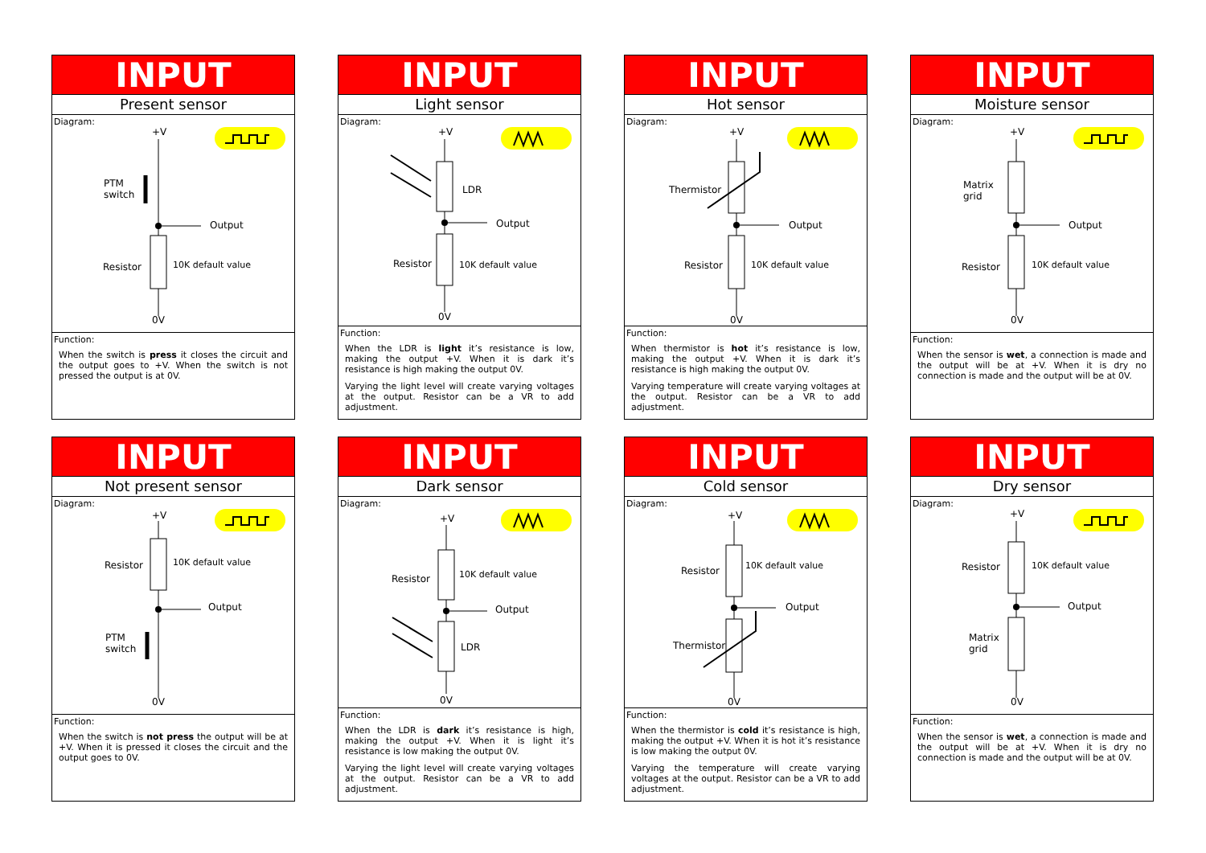INPUT
Present sensor
Diagram:
+V
PTM
switch
Output
Resistor 10K default value
0V
Function:
When the switch is press it closes the circuit and the output goes to +V. When the switch is not pressed the output is at 0V.
INPUT
Light sensor
Diagram:
+V
LDR
Output
Resistor 10K default value
0V
Function:
When the LDR is light it’s resistance is low, making the output +V. When it is dark it’s resistance is high making the output 0V.
Varying the light level will create varying voltages at the output. Resistor can be a VR to add adjustment.
INPUT
Hot sensor
Diagram:
+V
Thermistor
Output
Resistor 10K default value
0V
Function:
When thermistor is hot it’s resistance is low, making the output +V. When it is dark it’s resistance is high making the output 0V.
Varying temperature will create varying voltages at the output. Resistor can be a VR to add adjustment.
INPUT
Moisture sensor
Diagram:
+V
Matrix
grid
Output
Resistor 10K default value
0V
Function:
When the sensor is wet, a connection is made and the output will be at +V. When it is dry no connection is made and the output will be at 0V.
INPUT
Not present sensor
Diagram:
+V
Resistor 10K default value
Output
PTM
switch
0V
Function:
When the switch is not press the output will be at +V. When it is pressed it closes the circuit and the output goes to 0V.
INPUT
Dark sensor
Diagram:
+V
Resistor 10K default value
Output
LDR
0V
Function:
When the LDR is dark it’s resistance is high, making the output +V. When it is light it’s resistance is low making the output 0V.
Varying the light level will create varying voltages at the output. Resistor can be a VR to add adjustment.
INPUT
Cold sensor
Diagram:
+V
Resistor 10K default value
Output
Thermistor
0V
Function:
When the thermistor is cold it’s resistance is high, making the output +V. When it is hot it’s resistance is low making the output 0V.
Varying the temperature will create varying voltages at the output. Resistor can be a VR to add adjustment.
INPUT
Dry sensor
Diagram:
+V
Resistor 10K default value
Output
Matrix
grid
0V
Function:
When the sensor is wet, a connection is made and the output will be at +V. When it is dry no connection is made and the output will be at 0V.